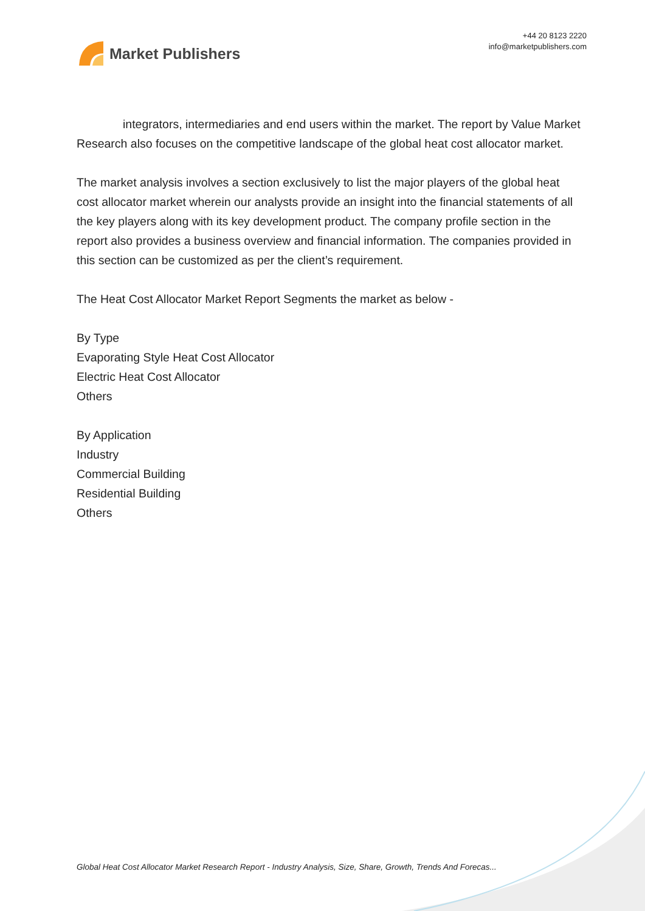Market Publishers
+44 20 8123 2220
info@marketpublishers.com
integrators, intermediaries and end users within the market. The report by Value Market Research also focuses on the competitive landscape of the global heat cost allocator market.
The market analysis involves a section exclusively to list the major players of the global heat cost allocator market wherein our analysts provide an insight into the financial statements of all the key players along with its key development product. The company profile section in the report also provides a business overview and financial information. The companies provided in this section can be customized as per the client’s requirement.
The Heat Cost Allocator Market Report Segments the market as below -
By Type
Evaporating Style Heat Cost Allocator
Electric Heat Cost Allocator
Others
By Application
Industry
Commercial Building
Residential Building
Others
Global Heat Cost Allocator Market Research Report - Industry Analysis, Size, Share, Growth, Trends And Forecas...